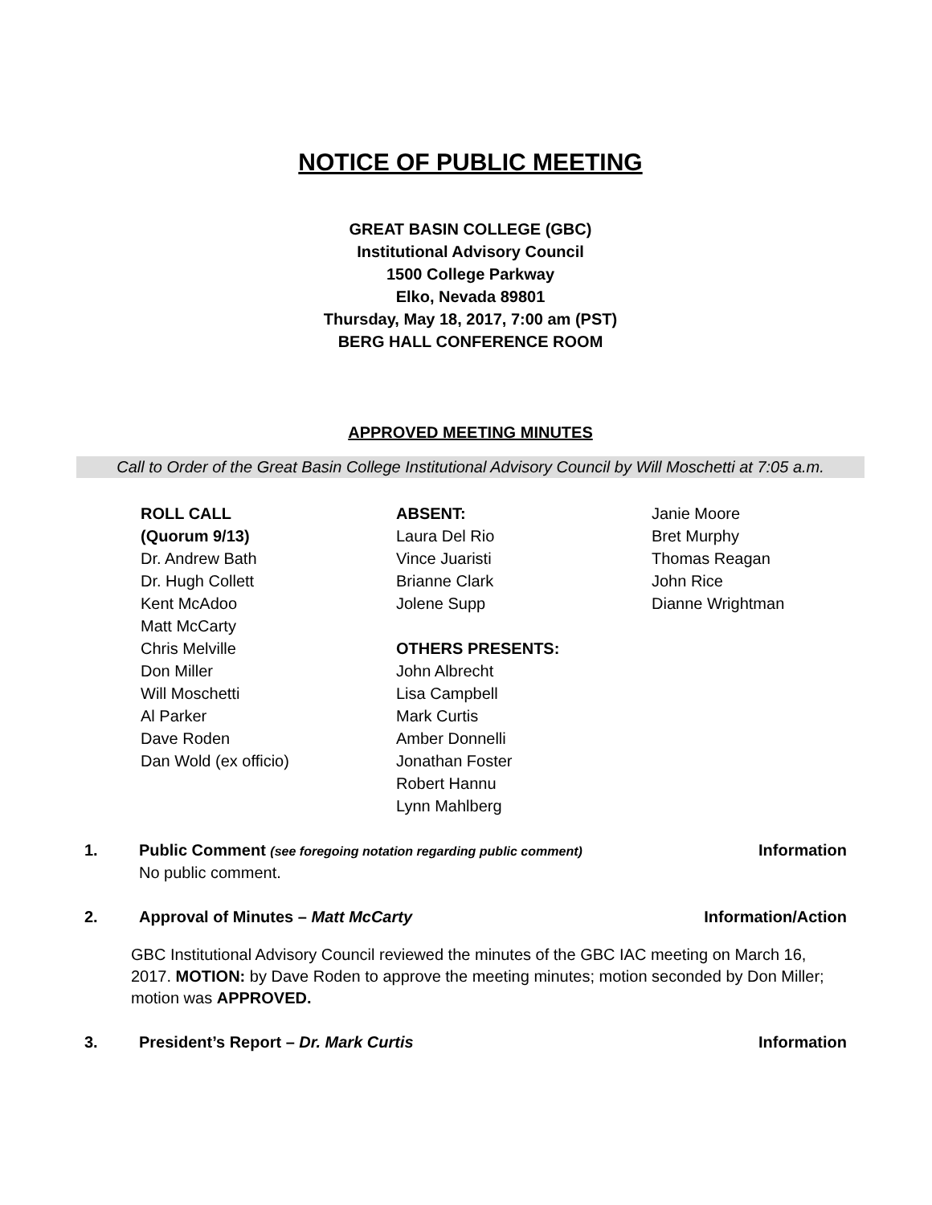NOTICE OF PUBLIC MEETING
GREAT BASIN COLLEGE (GBC)
Institutional Advisory Council
1500 College Parkway
Elko, Nevada 89801
Thursday, May 18, 2017, 7:00 am (PST)
BERG HALL CONFERENCE ROOM
APPROVED MEETING MINUTES
Call to Order of the Great Basin College Institutional Advisory Council by Will Moschetti at 7:05 a.m.
ROLL CALL
(Quorum 9/13)
Dr. Andrew Bath
Dr. Hugh Collett
Kent McAdoo
Matt McCarty
Chris Melville
Don Miller
Will Moschetti
Al Parker
Dave Roden
Dan Wold (ex officio)
ABSENT:
Laura Del Rio
Vince Juaristi
Brianne Clark
Jolene Supp
OTHERS PRESENTS:
John Albrecht
Lisa Campbell
Mark Curtis
Amber Donnelli
Jonathan Foster
Robert Hannu
Lynn Mahlberg
Janie Moore
Bret Murphy
Thomas Reagan
John Rice
Dianne Wrightman
1. Public Comment (see foregoing notation regarding public comment)
No public comment.
Information
2. Approval of Minutes – Matt McCarty
Information/Action
GBC Institutional Advisory Council reviewed the minutes of the GBC IAC meeting on March 16, 2017. MOTION: by Dave Roden to approve the meeting minutes; motion seconded by Don Miller; motion was APPROVED.
3. President’s Report – Dr. Mark Curtis
Information